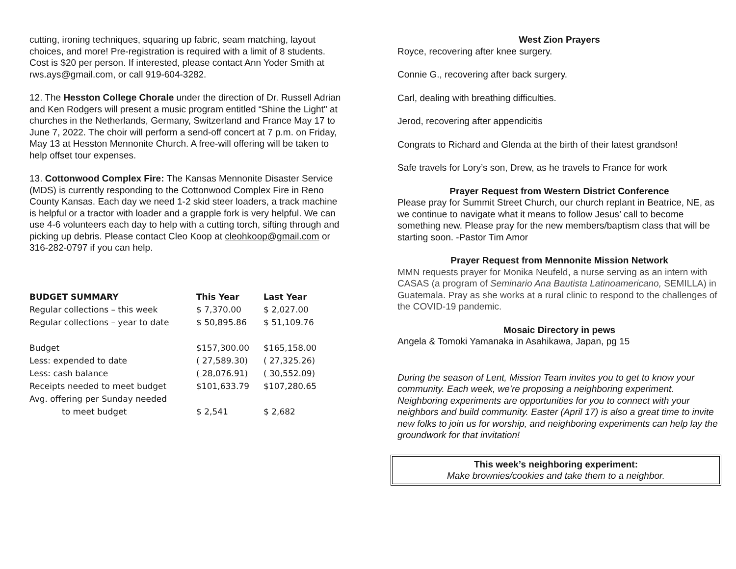cutting, ironing techniques, squaring up fabric, seam matching, layout choices, and more! Pre-registration is required with a limit of 8 students. Cost is $20 per person. If interested, please contact Ann Yoder Smith at rws.ays@gmail.com, or call 919-604-3282.
12. The Hesston College Chorale under the direction of Dr. Russell Adrian and Ken Rodgers will present a music program entitled “Shine the Light" at churches in the Netherlands, Germany, Switzerland and France May 17 to June 7, 2022. The choir will perform a send-off concert at 7 p.m. on Friday, May 13 at Hesston Mennonite Church. A free-will offering will be taken to help offset tour expenses.
13. Cottonwood Complex Fire: The Kansas Mennonite Disaster Service (MDS) is currently responding to the Cottonwood Complex Fire in Reno County Kansas. Each day we need 1-2 skid steer loaders, a track machine is helpful or a tractor with loader and a grapple fork is very helpful. We can use 4-6 volunteers each day to help with a cutting torch, sifting through and picking up debris. Please contact Cleo Koop at cleohkoop@gmail.com or 316-282-0797 if you can help.
| BUDGET SUMMARY | This Year | Last Year |
| --- | --- | --- |
| Regular collections – this week | $ 7,370.00 | $ 2,027.00 |
| Regular collections – year to date | $ 50,895.86 | $ 51,109.76 |
| Budget | $157,300.00 | $165,158.00 |
| Less: expended to date | ( 27,589.30) | ( 27,325.26) |
| Less: cash balance | ( 28,076.91) | ( 30,552.09) |
| Receipts needed to meet budget | $101,633.79 | $107,280.65 |
| Avg. offering per Sunday needed | | |
| to meet budget | $ 2,541 | $ 2,682 |
West Zion Prayers
Royce, recovering after knee surgery.
Connie G., recovering after back surgery.
Carl, dealing with breathing difficulties.
Jerod, recovering after appendicitis
Congrats to Richard and Glenda at the birth of their latest grandson!
Safe travels for Lory’s son, Drew, as he travels to France for work
Prayer Request from Western District Conference
Please pray for Summit Street Church, our church replant in Beatrice, NE, as we continue to navigate what it means to follow Jesus’ call to become something new. Please pray for the new members/baptism class that will be starting soon. -Pastor Tim Amor
Prayer Request from Mennonite Mission Network
MMN requests prayer for Monika Neufeld, a nurse serving as an intern with CASAS (a program of Seminario Ana Bautista Latinoamericano, SEMILLA) in Guatemala. Pray as she works at a rural clinic to respond to the challenges of the COVID-19 pandemic.
Mosaic Directory in pews
Angela & Tomoki Yamanaka in Asahikawa, Japan, pg 15
During the season of Lent, Mission Team invites you to get to know your community. Each week, we’re proposing a neighboring experiment. Neighboring experiments are opportunities for you to connect with your neighbors and build community. Easter (April 17) is also a great time to invite new folks to join us for worship, and neighboring experiments can help lay the groundwork for that invitation!
This week’s neighboring experiment:
Make brownies/cookies and take them to a neighbor.